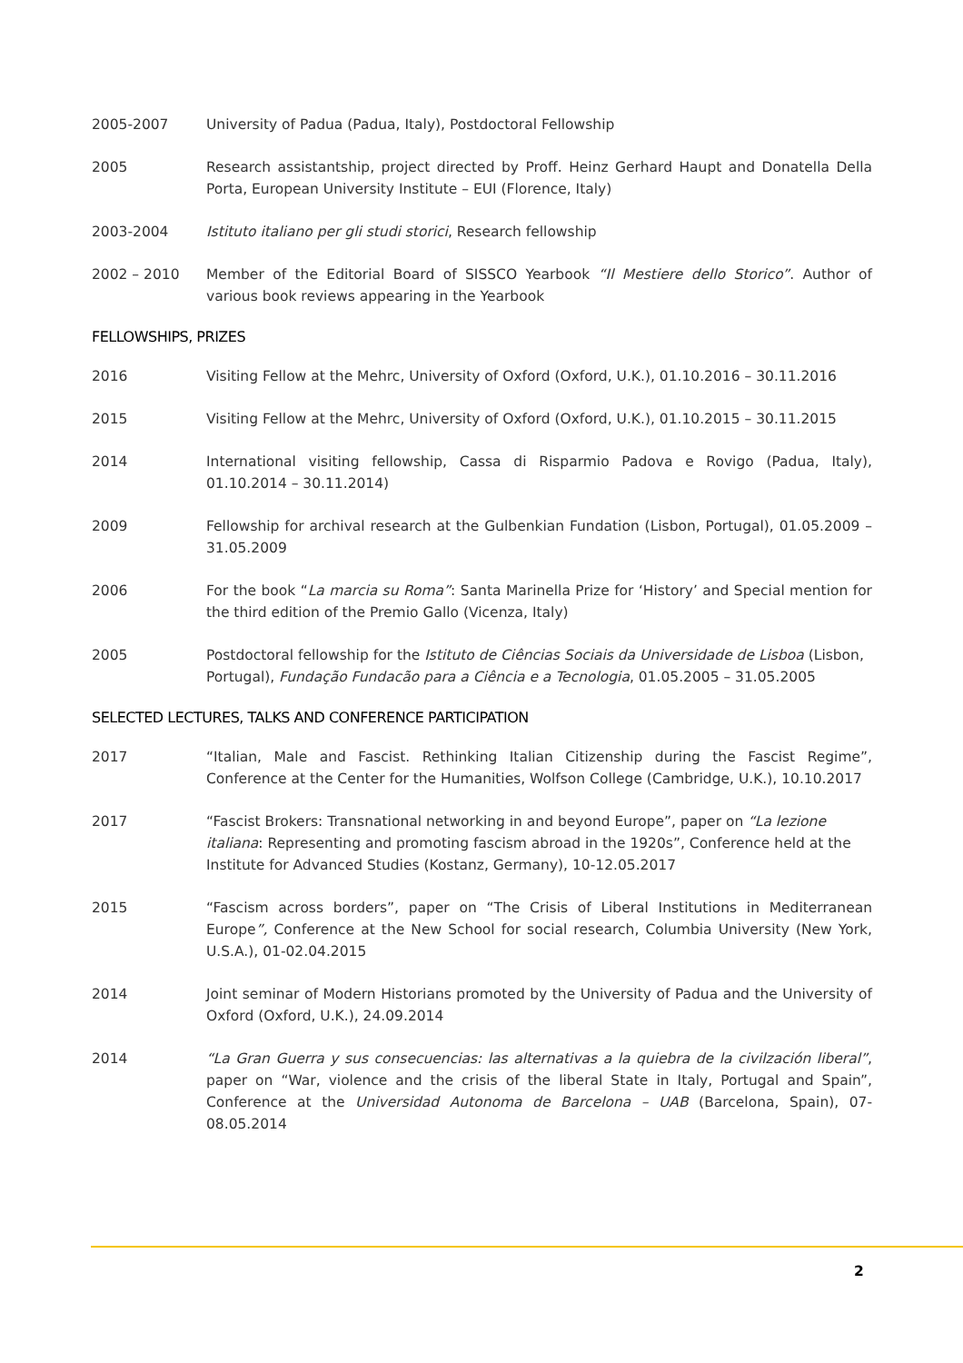2005-2007 University of Padua (Padua, Italy), Postdoctoral Fellowship
2005 Research assistantship, project directed by Proff. Heinz Gerhard Haupt and Donatella Della Porta, European University Institute – EUI (Florence, Italy)
2003-2004 Istituto italiano per gli studi storici, Research fellowship
2002 – 2010 Member of the Editorial Board of SISSCO Yearbook “Il Mestiere dello Storico”. Author of various book reviews appearing in the Yearbook
FELLOWSHIPS, PRIZES
2016 Visiting Fellow at the Mehrc, University of Oxford (Oxford, U.K.), 01.10.2016 – 30.11.2016
2015 Visiting Fellow at the Mehrc, University of Oxford (Oxford, U.K.), 01.10.2015 – 30.11.2015
2014 International visiting fellowship, Cassa di Risparmio Padova e Rovigo (Padua, Italy), 01.10.2014 – 30.11.2014)
2009 Fellowship for archival research at the Gulbenkian Fundation (Lisbon, Portugal), 01.05.2009 – 31.05.2009
2006 For the book “La marcia su Roma”: Santa Marinella Prize for ‘History’ and Special mention for the third edition of the Premio Gallo (Vicenza, Italy)
2005 Postdoctoral fellowship for the Istituto de Ciências Sociais da Universidade de Lisboa (Lisbon, Portugal), Fundação Fundacão para a Ciência e a Tecnologia, 01.05.2005 – 31.05.2005
SELECTED LECTURES, TALKS AND CONFERENCE PARTICIPATION
2017 “Italian, Male and Fascist. Rethinking Italian Citizenship during the Fascist Regime”, Conference at the Center for the Humanities, Wolfson College (Cambridge, U.K.), 10.10.2017
2017 “Fascist Brokers: Transnational networking in and beyond Europe”, paper on “La lezione italiana: Representing and promoting fascism abroad in the 1920s”, Conference held at the Institute for Advanced Studies (Kostanz, Germany), 10-12.05.2017
2015 “Fascism across borders”, paper on “The Crisis of Liberal Institutions in Mediterranean Europe”, Conference at the New School for social research, Columbia University (New York, U.S.A.), 01-02.04.2015
2014 Joint seminar of Modern Historians promoted by the University of Padua and the University of Oxford (Oxford, U.K.), 24.09.2014
2014 “La Gran Guerra y sus consecuencias: las alternativas a la quiebra de la civilzación liberal”, paper on “War, violence and the crisis of the liberal State in Italy, Portugal and Spain”, Conference at the Universidad Autonoma de Barcelona – UAB (Barcelona, Spain), 07-08.05.2014
2